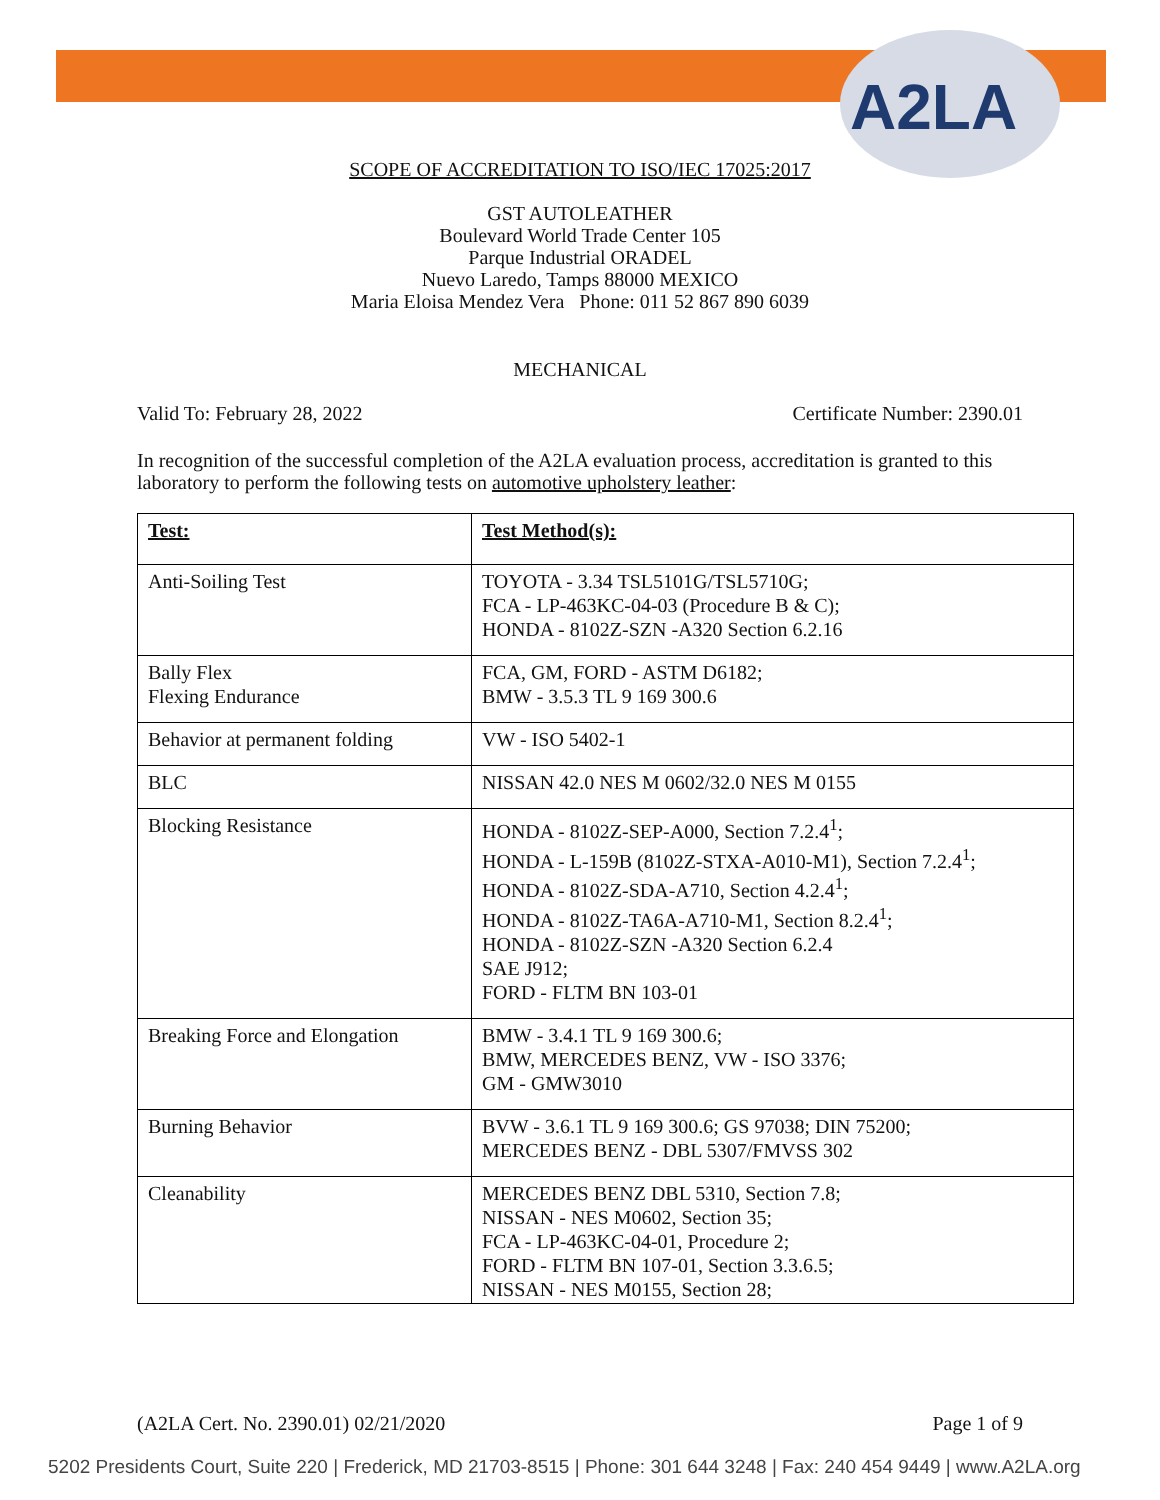A2LA
SCOPE OF ACCREDITATION TO ISO/IEC 17025:2017
GST AUTOLEATHER
Boulevard World Trade Center 105
Parque Industrial ORADEL
Nuevo Laredo, Tamps 88000 MEXICO
Maria Eloisa Mendez Vera Phone: 011 52 867 890 6039
MECHANICAL
Valid To: February 28, 2022 Certificate Number: 2390.01
In recognition of the successful completion of the A2LA evaluation process, accreditation is granted to this laboratory to perform the following tests on automotive upholstery leather:
| Test: | Test Method(s): |
| --- | --- |
| Anti-Soiling Test | TOYOTA - 3.34 TSL5101G/TSL5710G; FCA - LP-463KC-04-03 (Procedure B & C); HONDA - 8102Z-SZN -A320 Section 6.2.16 |
| Bally Flex Flexing Endurance | FCA, GM, FORD - ASTM D6182; BMW - 3.5.3 TL 9 169 300.6 |
| Behavior at permanent folding | VW - ISO 5402-1 |
| BLC | NISSAN 42.0 NES M 0602/32.0 NES M 0155 |
| Blocking Resistance | HONDA - 8102Z-SEP-A000, Section 7.2.4<sup>1</sup>; HONDA - L-159B (8102Z-STXA-A010-M1), Section 7.2.4<sup>1</sup>; HONDA - 8102Z-SDA-A710, Section 4.2.4<sup>1</sup>; HONDA - 8102Z-TA6A-A710-M1, Section 8.2.4<sup>1</sup>; HONDA - 8102Z-SZN -A320 Section 6.2.4 SAE J912; FORD - FLTM BN 103-01 |
| Breaking Force and Elongation | BMW - 3.4.1 TL 9 169 300.6; BMW, MERCEDES BENZ, VW - ISO 3376; GM - GMW3010 |
| Burning Behavior | BVW - 3.6.1 TL 9 169 300.6; GS 97038; DIN 75200; MERCEDES BENZ - DBL 5307/FMVSS 302 |
| Cleanability | MERCEDES BENZ DBL 5310, Section 7.8; NISSAN - NES M0602, Section 35; FCA - LP-463KC-04-01, Procedure 2; FORD - FLTM BN 107-01, Section 3.3.6.5; NISSAN - NES M0155, Section 28; |
(A2LA Cert. No. 2390.01) 02/21/2020 Page 1 of 9
5202 Presidents Court, Suite 220 | Frederick, MD 21703-8515 | Phone: 301 644 3248 | Fax: 240 454 9449 | www.A2LA.org